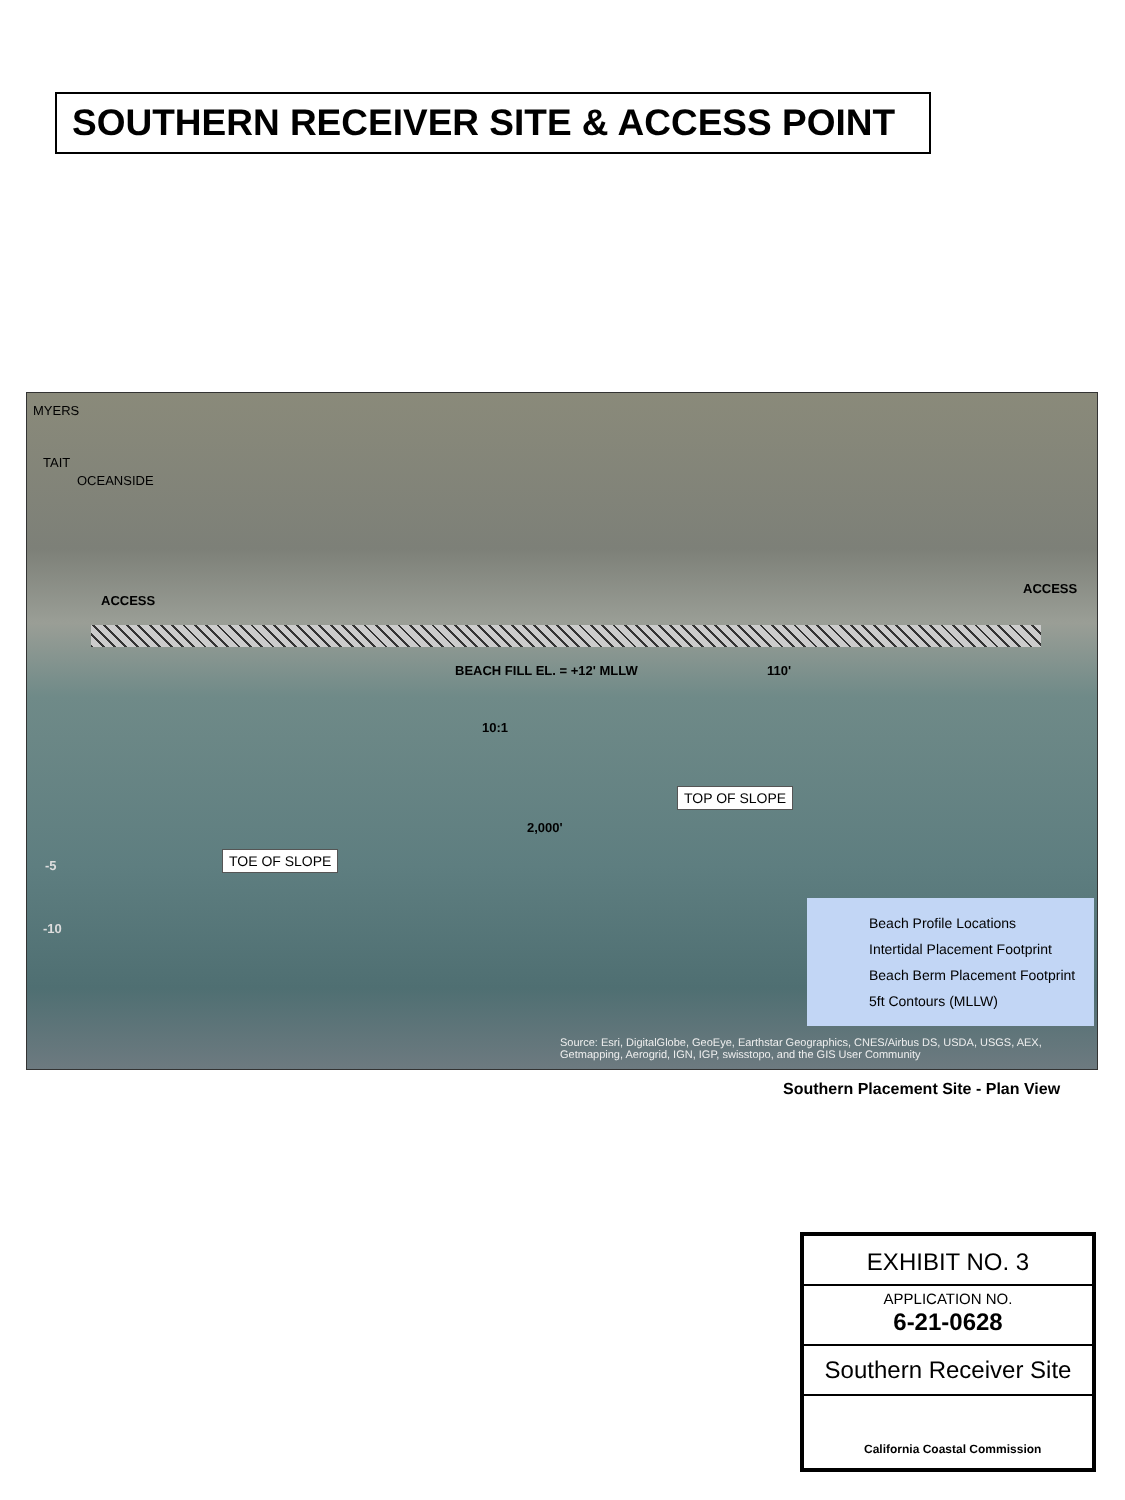SOUTHERN RECEIVER SITE & ACCESS POINT
MYERS
TAIT
OCEANSIDE
ACCESS
ACCESS
BEACH FILL EL. = +12' MLLW 110'
10:1
TOP OF SLOPE
2,000'
TOE OF SLOPE
-5
-10
Beach Profile Locations
Intertidal Placement Footprint
Beach Berm Placement Footprint
5ft Contours (MLLW)
Source: Esri, DigitalGlobe, GeoEye, Earthstar Geographics, CNES/Airbus DS, USDA, USGS, AEX, Getmapping, Aerogrid, IGN, IGP, swisstopo, and the GIS User Community
Southern Placement Site - Plan View
EXHIBIT NO. 3
APPLICATION NO.
6-21-0628
Southern Receiver Site
California Coastal Commission